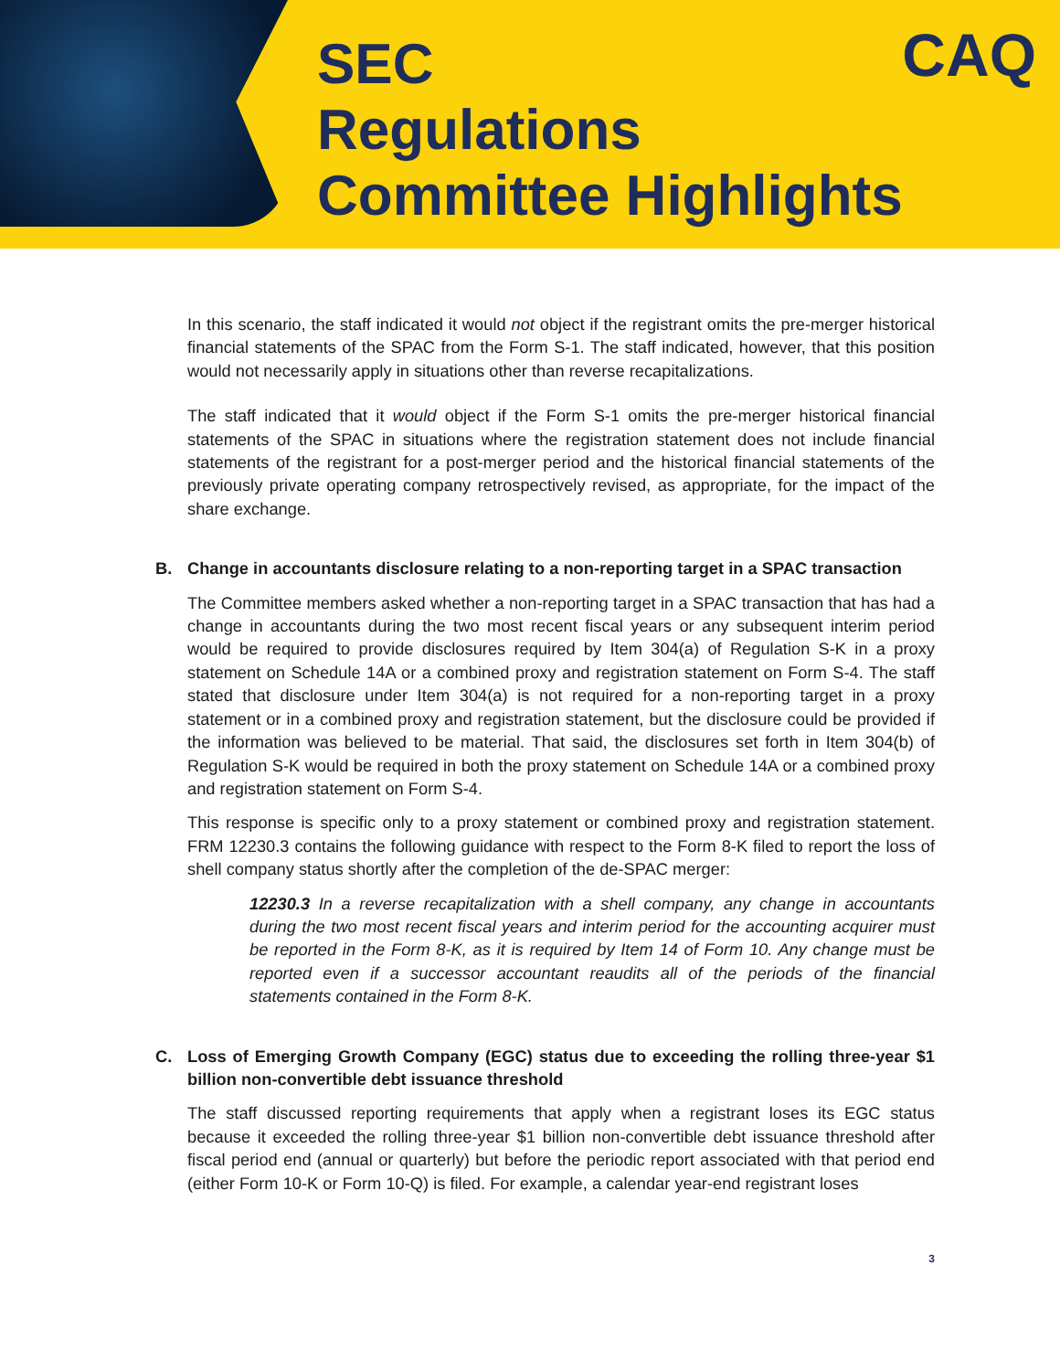SEC
Regulations
Committee Highlights
CAQ
In this scenario, the staff indicated it would not object if the registrant omits the pre-merger historical financial statements of the SPAC from the Form S-1. The staff indicated, however, that this position would not necessarily apply in situations other than reverse recapitalizations.
The staff indicated that it would object if the Form S-1 omits the pre-merger historical financial statements of the SPAC in situations where the registration statement does not include financial statements of the registrant for a post-merger period and the historical financial statements of the previously private operating company retrospectively revised, as appropriate, for the impact of the share exchange.
B. Change in accountants disclosure relating to a non-reporting target in a SPAC transaction
The Committee members asked whether a non-reporting target in a SPAC transaction that has had a change in accountants during the two most recent fiscal years or any subsequent interim period would be required to provide disclosures required by Item 304(a) of Regulation S-K in a proxy statement on Schedule 14A or a combined proxy and registration statement on Form S-4. The staff stated that disclosure under Item 304(a) is not required for a non-reporting target in a proxy statement or in a combined proxy and registration statement, but the disclosure could be provided if the information was believed to be material. That said, the disclosures set forth in Item 304(b) of Regulation S-K would be required in both the proxy statement on Schedule 14A or a combined proxy and registration statement on Form S-4.
This response is specific only to a proxy statement or combined proxy and registration statement. FRM 12230.3 contains the following guidance with respect to the Form 8-K filed to report the loss of shell company status shortly after the completion of the de-SPAC merger:
12230.3 In a reverse recapitalization with a shell company, any change in accountants during the two most recent fiscal years and interim period for the accounting acquirer must be reported in the Form 8-K, as it is required by Item 14 of Form 10. Any change must be reported even if a successor accountant reaudits all of the periods of the financial statements contained in the Form 8-K.
C. Loss of Emerging Growth Company (EGC) status due to exceeding the rolling three-year $1 billion non-convertible debt issuance threshold
The staff discussed reporting requirements that apply when a registrant loses its EGC status because it exceeded the rolling three-year $1 billion non-convertible debt issuance threshold after fiscal period end (annual or quarterly) but before the periodic report associated with that period end (either Form 10-K or Form 10-Q) is filed. For example, a calendar year-end registrant loses
3